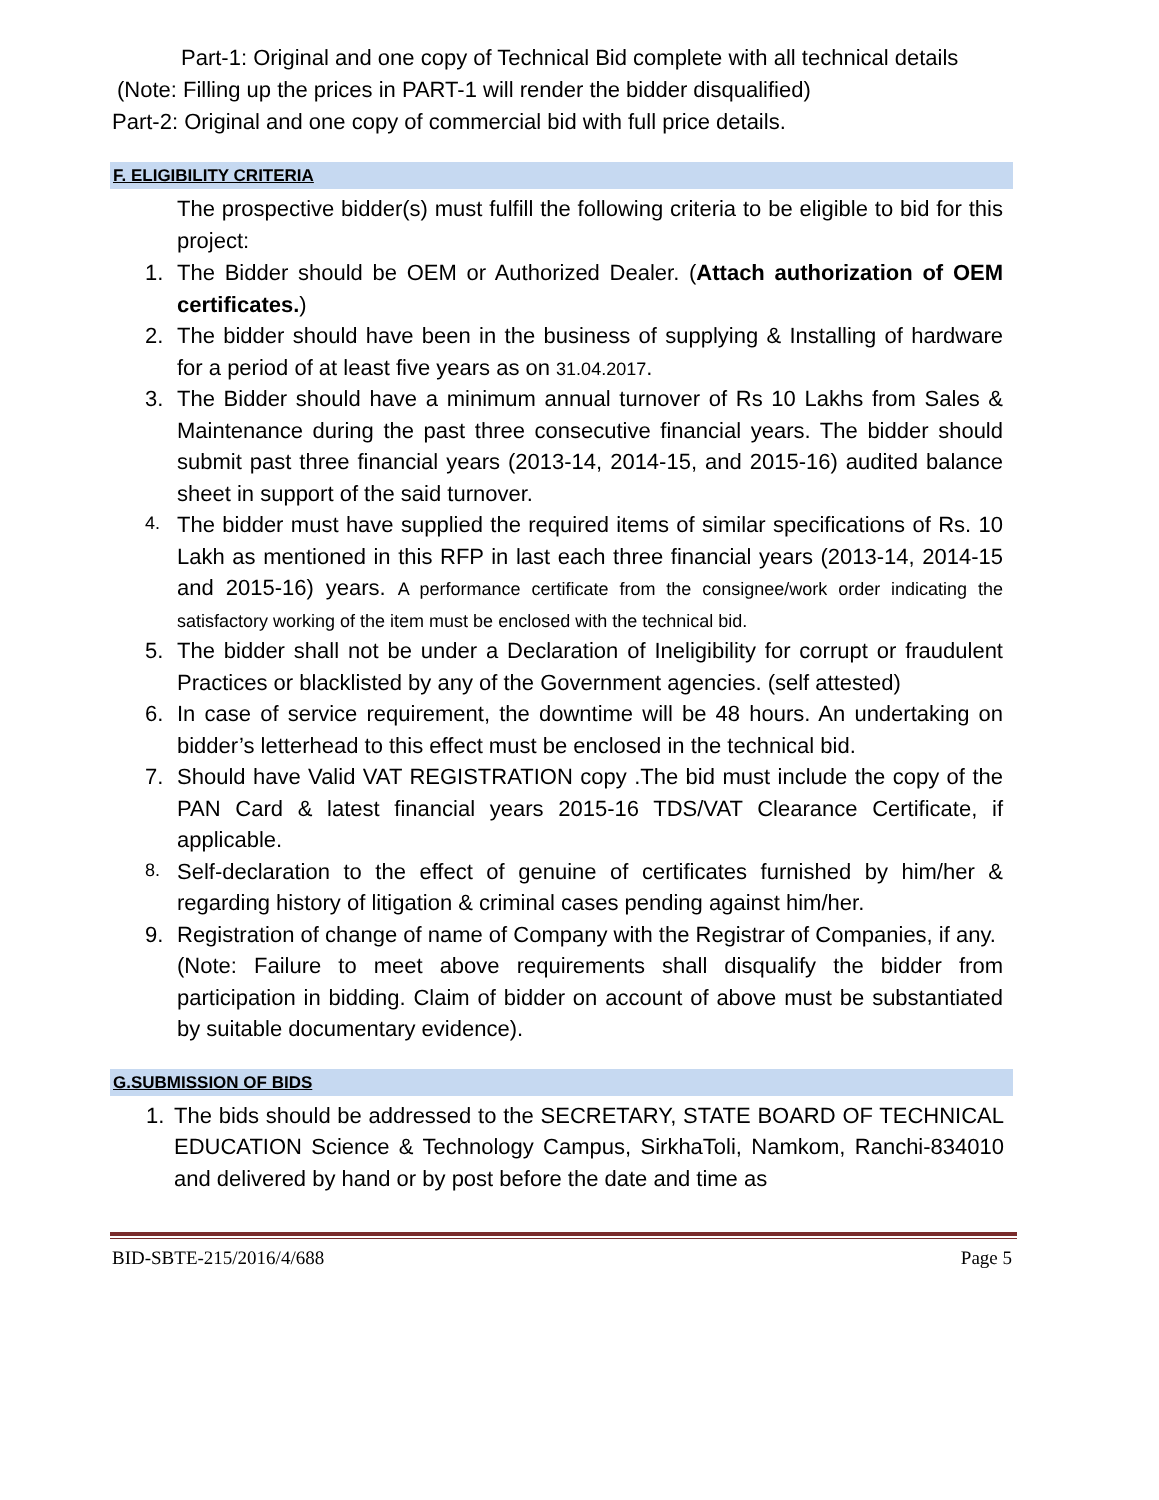Part-1: Original and one copy of Technical Bid complete with all technical details
(Note: Filling up the prices in PART-1 will render the bidder disqualified)
Part-2: Original and one copy of commercial bid with full price details.
F. ELIGIBILITY CRITERIA
The prospective bidder(s) must fulfill the following criteria to be eligible to bid for this project:
1. The Bidder should be OEM or Authorized Dealer. (Attach authorization of OEM certificates.)
2. The bidder should have been in the business of supplying & Installing of hardware for a period of at least five years as on 31.04.2017.
3. The Bidder should have a minimum annual turnover of Rs 10 Lakhs from Sales & Maintenance during the past three consecutive financial years. The bidder should submit past three financial years (2013-14, 2014-15, and 2015-16) audited balance sheet in support of the said turnover.
4. The bidder must have supplied the required items of similar specifications of Rs. 10 Lakh as mentioned in this RFP in last each three financial years (2013-14, 2014-15 and 2015-16) years. A performance certificate from the consignee/work order indicating the satisfactory working of the item must be enclosed with the technical bid.
5. The bidder shall not be under a Declaration of Ineligibility for corrupt or fraudulent Practices or blacklisted by any of the Government agencies. (self attested)
6. In case of service requirement, the downtime will be 48 hours. An undertaking on bidder’s letterhead to this effect must be enclosed in the technical bid.
7. Should have Valid VAT REGISTRATION copy .The bid must include the copy of the PAN Card & latest financial years 2015-16 TDS/VAT Clearance Certificate, if applicable.
8. Self-declaration to the effect of genuine of certificates furnished by him/her & regarding history of litigation & criminal cases pending against him/her.
9. Registration of change of name of Company with the Registrar of Companies, if any.
(Note: Failure to meet above requirements shall disqualify the bidder from participation in bidding. Claim of bidder on account of above must be substantiated by suitable documentary evidence).
G.SUBMISSION OF BIDS
1. The bids should be addressed to the SECRETARY, STATE BOARD OF TECHNICAL EDUCATION Science & Technology Campus, SirkhaToli, Namkom, Ranchi-834010 and delivered by hand or by post before the date and time as
BID-SBTE-215/2016/4/688 Page 5